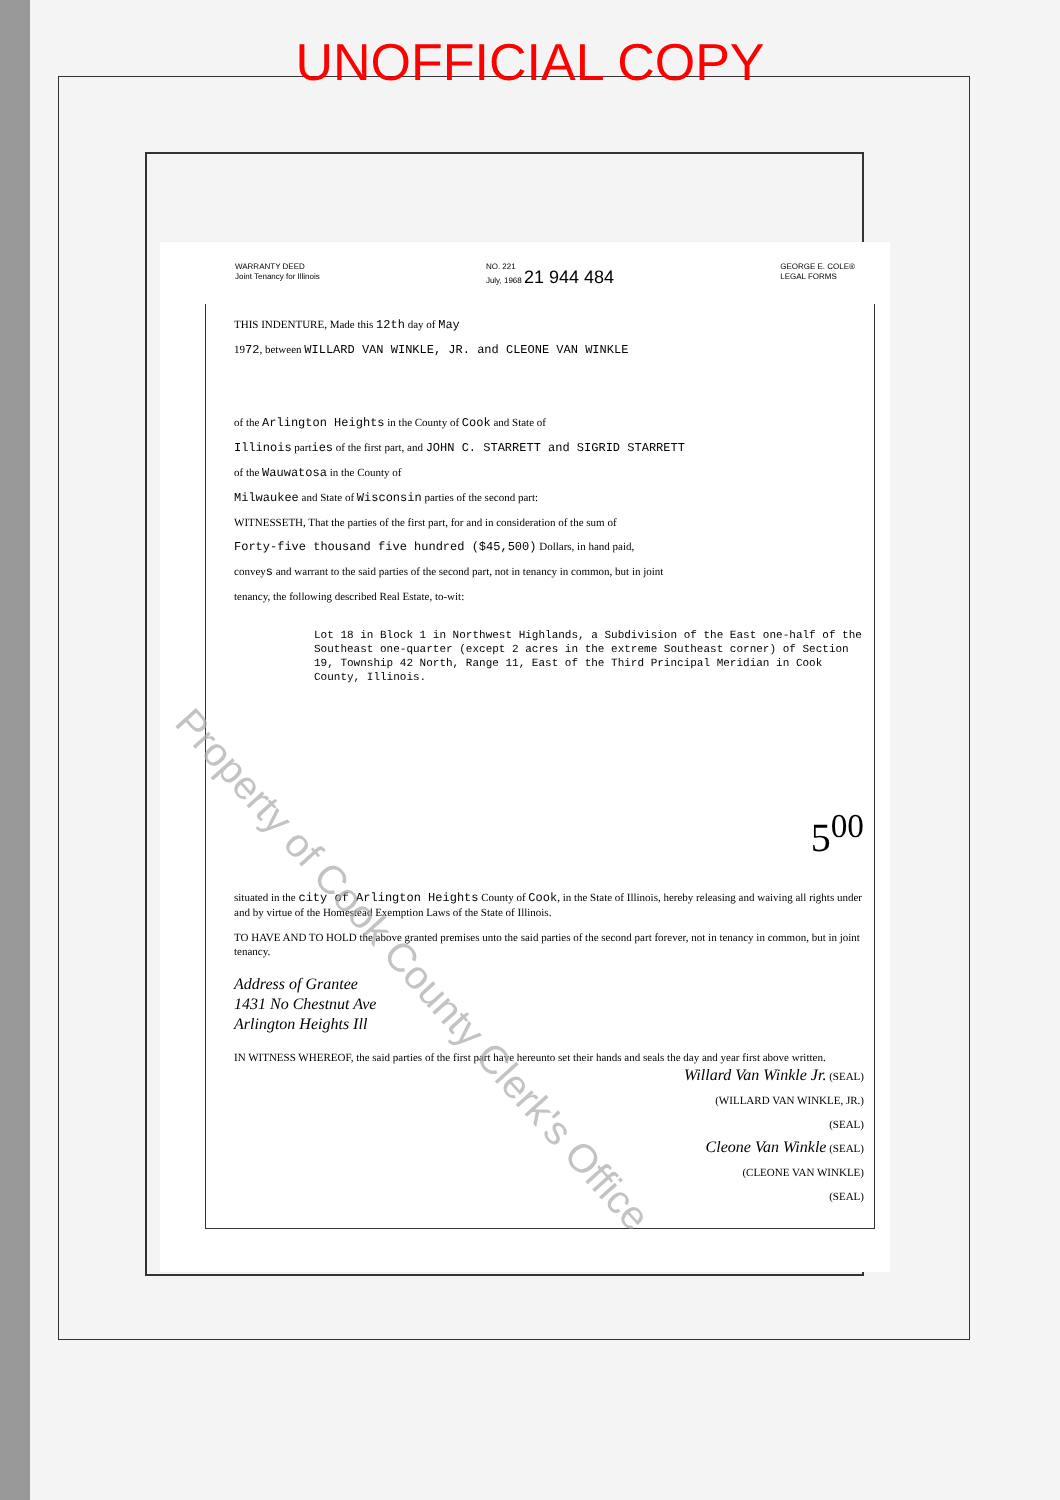UNOFFICIAL COPY
WARRANTY DEED
Joint Tenancy for Illinois
NO. 221
July, 1968 21 944 484
GEORGE E. COLE®
LEGAL FORMS
THIS INDENTURE, Made this 12th day of May
1972, between WILLARD VAN WINKLE, JR. and CLEONE VAN WINKLE
of the Arlington Heights in the County of Cook and State of
Illinois parties of the first part, and JOHN C. STARRETT and SIGRID STARRETT
of the Wauwatosa in the County of
Milwaukee and State of Wisconsin parties of the second part:
WITNESSETH, That the parties of the first part, for and in consideration of the sum of
Forty-five thousand five hundred ($45,500) Dollars, in hand paid,
conveys and warrant to the said parties of the second part, not in tenancy in common, but in joint
tenancy, the following described Real Estate, to-wit:
Lot 18 in Block 1 in Northwest Highlands, a Subdivision of the East one-half of the Southeast one-quarter (except 2 acres in the extreme Southeast corner) of Section 19, Township 42 North, Range 11, East of the Third Principal Meridian in Cook County, Illinois.
5<sup>00</sup>
situated in the city of Arlington Heights County of Cook, in the State of Illinois, hereby releasing and waiving all rights under and by virtue of the Homestead Exemption Laws of the State of Illinois.
TO HAVE AND TO HOLD the above granted premises unto the said parties of the second part forever, not in tenancy in common, but in joint tenancy.
Address of Grantee
1431 No Chestnut Ave
Arlington Heights Ill
IN WITNESS WHEREOF, the said parties of the first part have hereunto set their hands and seals the day and year first above written.
Willard Van Winkle Jr. (SEAL)
(WILLARD VAN WINKLE, JR.)
(SEAL)
Cleone Van Winkle (SEAL)
(CLEONE VAN WINKLE)
(SEAL)
Property of Cook County Clerk's Office